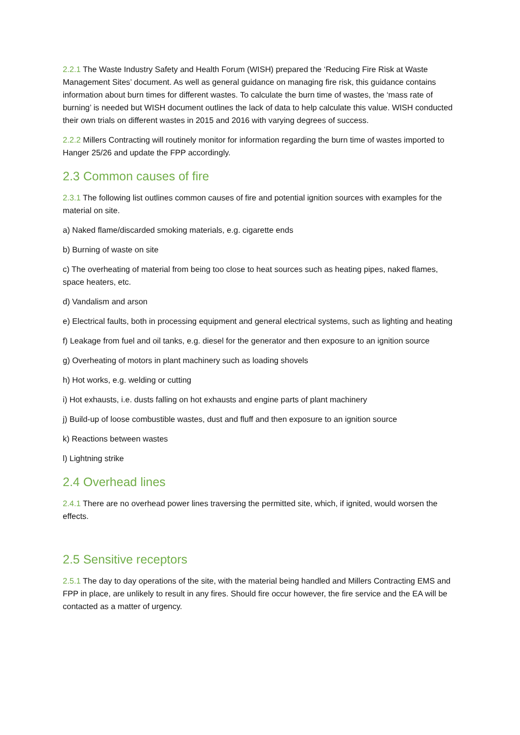2.2.1 The Waste Industry Safety and Health Forum (WISH) prepared the ‘Reducing Fire Risk at Waste Management Sites’ document. As well as general guidance on managing fire risk, this guidance contains information about burn times for different wastes. To calculate the burn time of wastes, the ‘mass rate of burning’ is needed but WISH document outlines the lack of data to help calculate this value. WISH conducted their own trials on different wastes in 2015 and 2016 with varying degrees of success.
2.2.2 Millers Contracting will routinely monitor for information regarding the burn time of wastes imported to Hanger 25/26 and update the FPP accordingly.
2.3 Common causes of fire
2.3.1 The following list outlines common causes of fire and potential ignition sources with examples for the material on site.
a) Naked flame/discarded smoking materials, e.g. cigarette ends
b) Burning of waste on site
c) The overheating of material from being too close to heat sources such as heating pipes, naked flames, space heaters, etc.
d) Vandalism and arson
e) Electrical faults, both in processing equipment and general electrical systems, such as lighting and heating
f) Leakage from fuel and oil tanks, e.g. diesel for the generator and then exposure to an ignition source
g) Overheating of motors in plant machinery such as loading shovels
h) Hot works, e.g. welding or cutting
i) Hot exhausts, i.e. dusts falling on hot exhausts and engine parts of plant machinery
j) Build-up of loose combustible wastes, dust and fluff and then exposure to an ignition source
k) Reactions between wastes
l) Lightning strike
2.4 Overhead lines
2.4.1 There are no overhead power lines traversing the permitted site, which, if ignited, would worsen the effects.
2.5 Sensitive receptors
2.5.1 The day to day operations of the site, with the material being handled and Millers Contracting EMS and FPP in place, are unlikely to result in any fires. Should fire occur however, the fire service and the EA will be contacted as a matter of urgency.